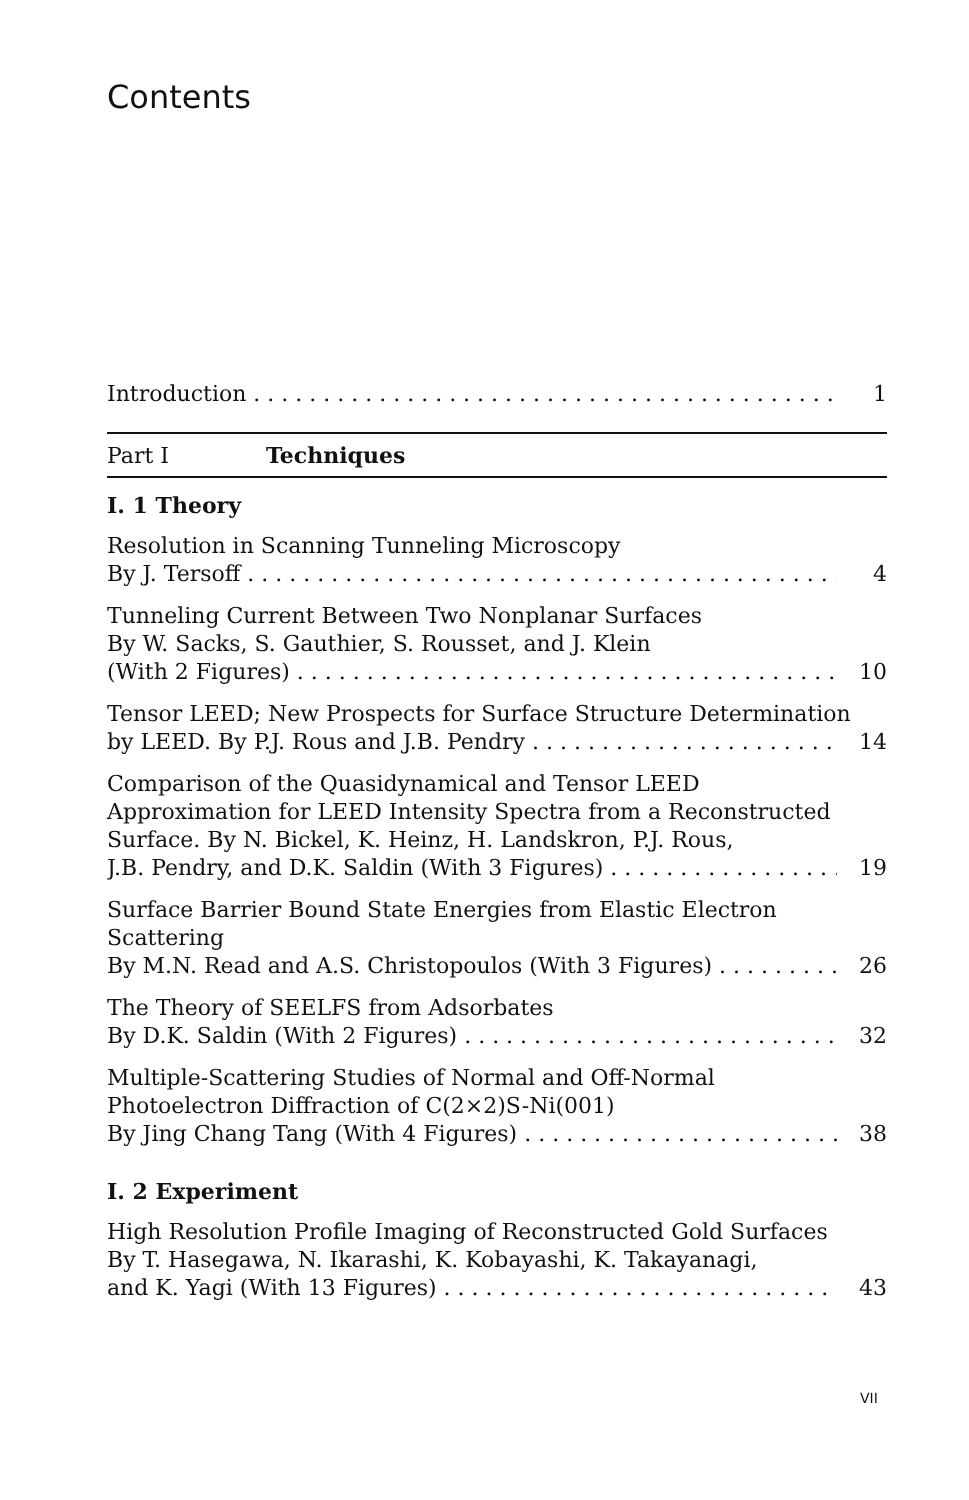Contents
Introduction 1
Part I Techniques
I. 1 Theory
Resolution in Scanning Tunneling Microscopy
By J. Tersoff 4
Tunneling Current Between Two Nonplanar Surfaces
By W. Sacks, S. Gauthier, S. Rousset, and J. Klein
(With 2 Figures) 10
Tensor LEED; New Prospects for Surface Structure Determination
by LEED. By P.J. Rous and J.B. Pendry 14
Comparison of the Quasidynamical and Tensor LEED
Approximation for LEED Intensity Spectra from a Reconstructed
Surface. By N. Bickel, K. Heinz, H. Landskron, P.J. Rous,
J.B. Pendry, and D.K. Saldin (With 3 Figures) 19
Surface Barrier Bound State Energies from Elastic Electron
Scattering
By M.N. Read and A.S. Christopoulos (With 3 Figures) 26
The Theory of SEELFS from Adsorbates
By D.K. Saldin (With 2 Figures) 32
Multiple-Scattering Studies of Normal and Off-Normal
Photoelectron Diffraction of C(2×2)S-Ni(001)
By Jing Chang Tang (With 4 Figures) 38
I. 2 Experiment
High Resolution Profile Imaging of Reconstructed Gold Surfaces
By T. Hasegawa, N. Ikarashi, K. Kobayashi, K. Takayanagi,
and K. Yagi (With 13 Figures) 43
VII